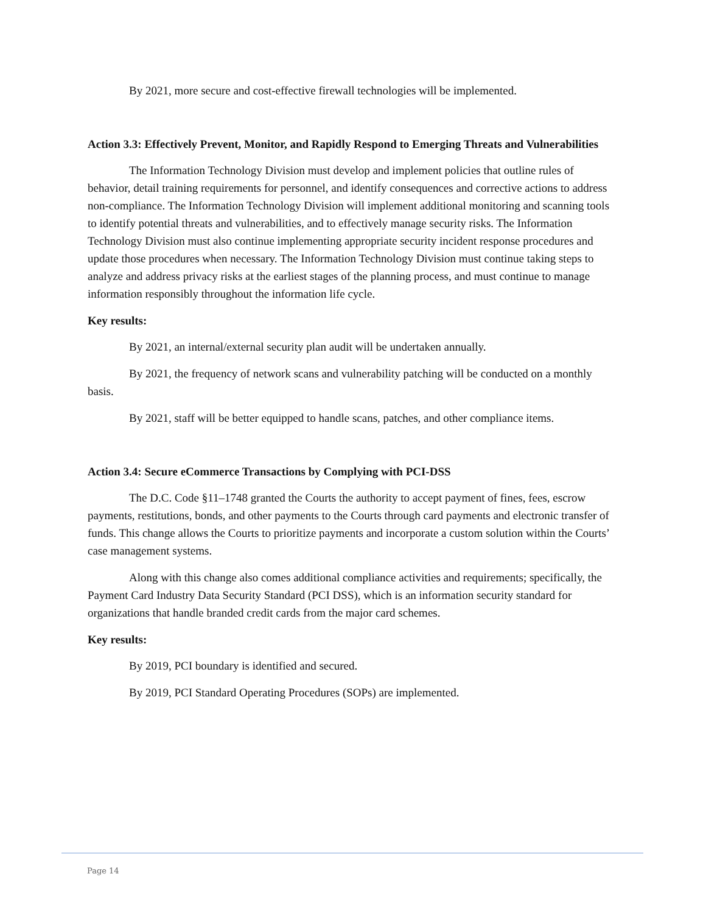By 2021, more secure and cost-effective firewall technologies will be implemented.
Action 3.3: Effectively Prevent, Monitor, and Rapidly Respond to Emerging Threats and Vulnerabilities
The Information Technology Division must develop and implement policies that outline rules of behavior, detail training requirements for personnel, and identify consequences and corrective actions to address non-compliance. The Information Technology Division will implement additional monitoring and scanning tools to identify potential threats and vulnerabilities, and to effectively manage security risks. The Information Technology Division must also continue implementing appropriate security incident response procedures and update those procedures when necessary. The Information Technology Division must continue taking steps to analyze and address privacy risks at the earliest stages of the planning process, and must continue to manage information responsibly throughout the information life cycle.
Key results:
By 2021, an internal/external security plan audit will be undertaken annually.
By 2021, the frequency of network scans and vulnerability patching will be conducted on a monthly basis.
By 2021, staff will be better equipped to handle scans, patches, and other compliance items.
Action 3.4: Secure eCommerce Transactions by Complying with PCI-DSS
The D.C. Code §11–1748 granted the Courts the authority to accept payment of fines, fees, escrow payments, restitutions, bonds, and other payments to the Courts through card payments and electronic transfer of funds. This change allows the Courts to prioritize payments and incorporate a custom solution within the Courts’ case management systems.
Along with this change also comes additional compliance activities and requirements; specifically, the Payment Card Industry Data Security Standard (PCI DSS), which is an information security standard for organizations that handle branded credit cards from the major card schemes.
Key results:
By 2019, PCI boundary is identified and secured.
By 2019, PCI Standard Operating Procedures (SOPs) are implemented.
Page 14